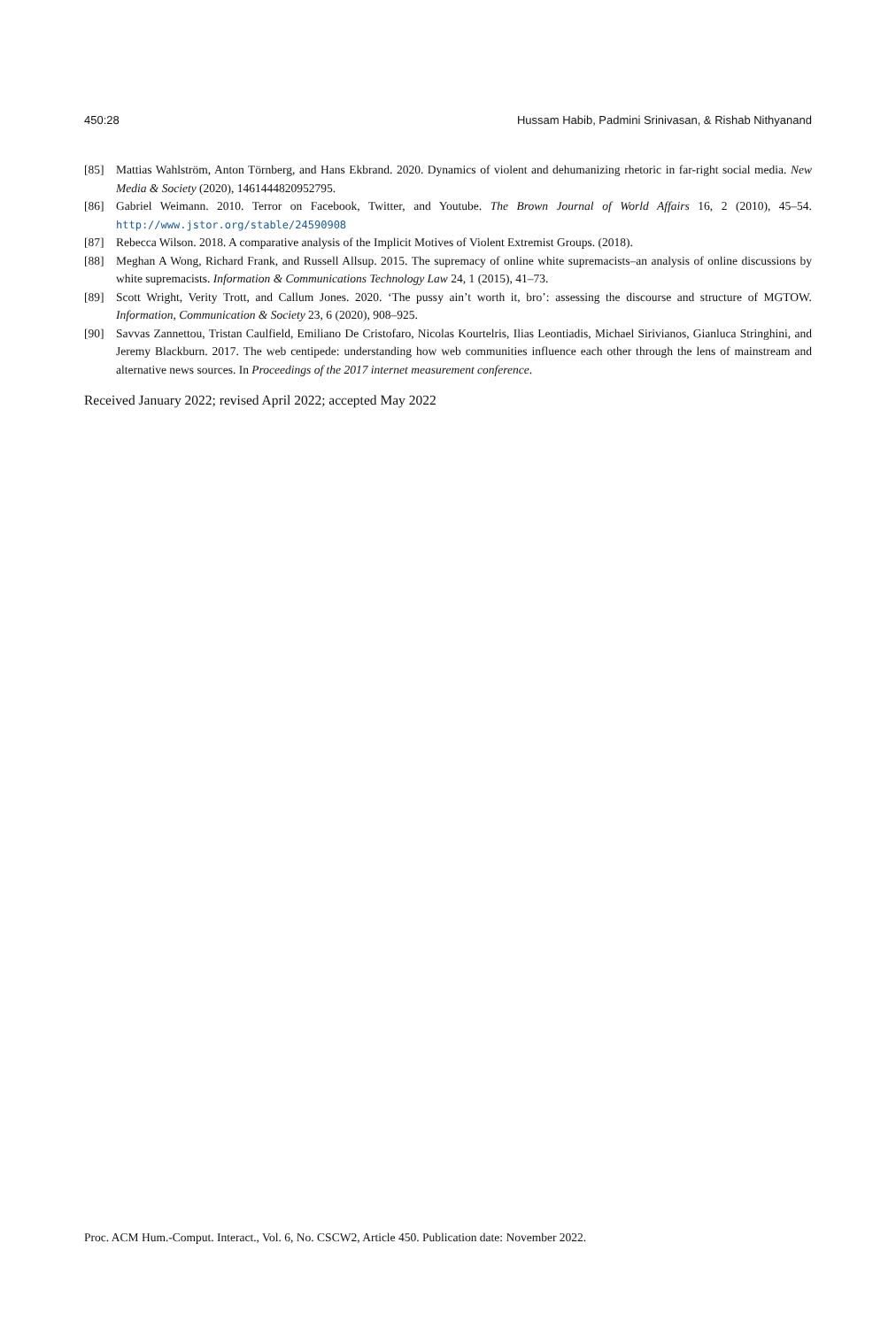450:28 Hussam Habib, Padmini Srinivasan, & Rishab Nithyanand
[85] Mattias Wahlström, Anton Törnberg, and Hans Ekbrand. 2020. Dynamics of violent and dehumanizing rhetoric in far-right social media. New Media & Society (2020), 1461444820952795.
[86] Gabriel Weimann. 2010. Terror on Facebook, Twitter, and Youtube. The Brown Journal of World Affairs 16, 2 (2010), 45–54. http://www.jstor.org/stable/24590908
[87] Rebecca Wilson. 2018. A comparative analysis of the Implicit Motives of Violent Extremist Groups. (2018).
[88] Meghan A Wong, Richard Frank, and Russell Allsup. 2015. The supremacy of online white supremacists–an analysis of online discussions by white supremacists. Information & Communications Technology Law 24, 1 (2015), 41–73.
[89] Scott Wright, Verity Trott, and Callum Jones. 2020. ‘The pussy ain’t worth it, bro’: assessing the discourse and structure of MGTOW. Information, Communication & Society 23, 6 (2020), 908–925.
[90] Savvas Zannettou, Tristan Caulfield, Emiliano De Cristofaro, Nicolas Kourtelris, Ilias Leontiadis, Michael Sirivianos, Gianluca Stringhini, and Jeremy Blackburn. 2017. The web centipede: understanding how web communities influence each other through the lens of mainstream and alternative news sources. In Proceedings of the 2017 internet measurement conference.
Received January 2022; revised April 2022; accepted May 2022
Proc. ACM Hum.-Comput. Interact., Vol. 6, No. CSCW2, Article 450. Publication date: November 2022.